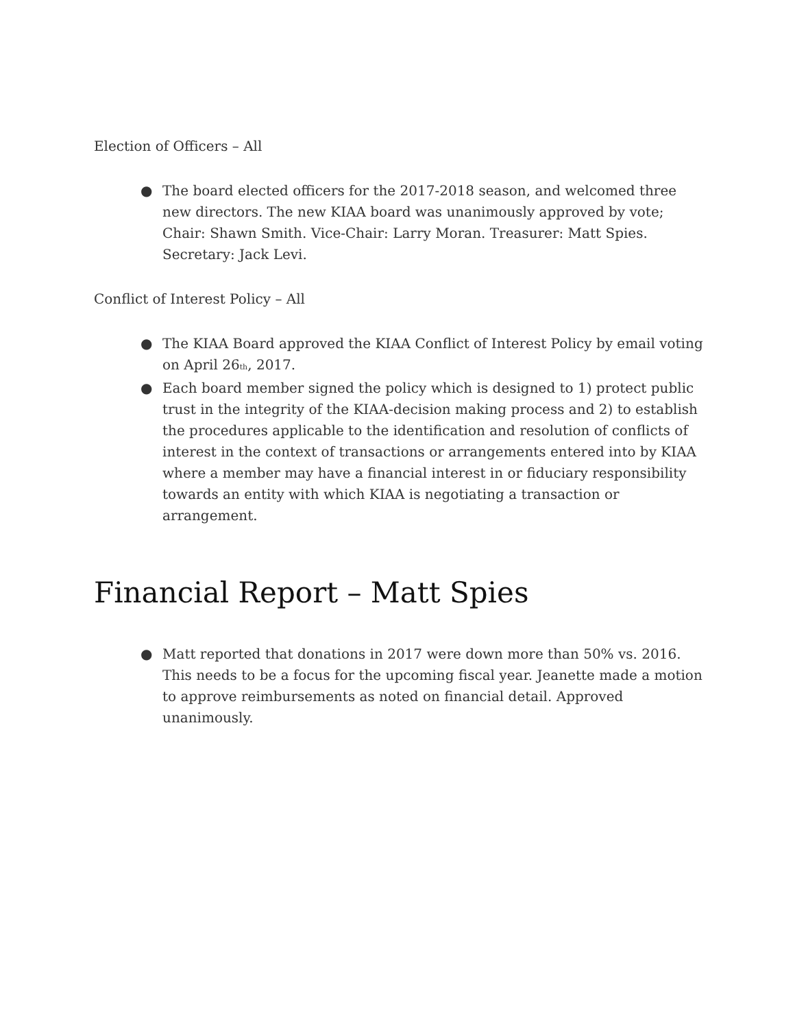Election of Officers – All
● The board elected officers for the 2017-2018 season, and welcomed three new directors. The new KIAA board was unanimously approved by vote; Chair: Shawn Smith. Vice-Chair: Larry Moran. Treasurer: Matt Spies. Secretary: Jack Levi.
Conflict of Interest Policy – All
● The KIAA Board approved the KIAA Conflict of Interest Policy by email voting on April 26<sup>th</sup>, 2017.
● Each board member signed the policy which is designed to 1) protect public trust in the integrity of the KIAA-decision making process and 2) to establish the procedures applicable to the identification and resolution of conflicts of interest in the context of transactions or arrangements entered into by KIAA where a member may have a financial interest in or fiduciary responsibility towards an entity with which KIAA is negotiating a transaction or arrangement.
Financial Report – Matt Spies
● Matt reported that donations in 2017 were down more than 50% vs. 2016. This needs to be a focus for the upcoming fiscal year. Jeanette made a motion to approve reimbursements as noted on financial detail. Approved unanimously.